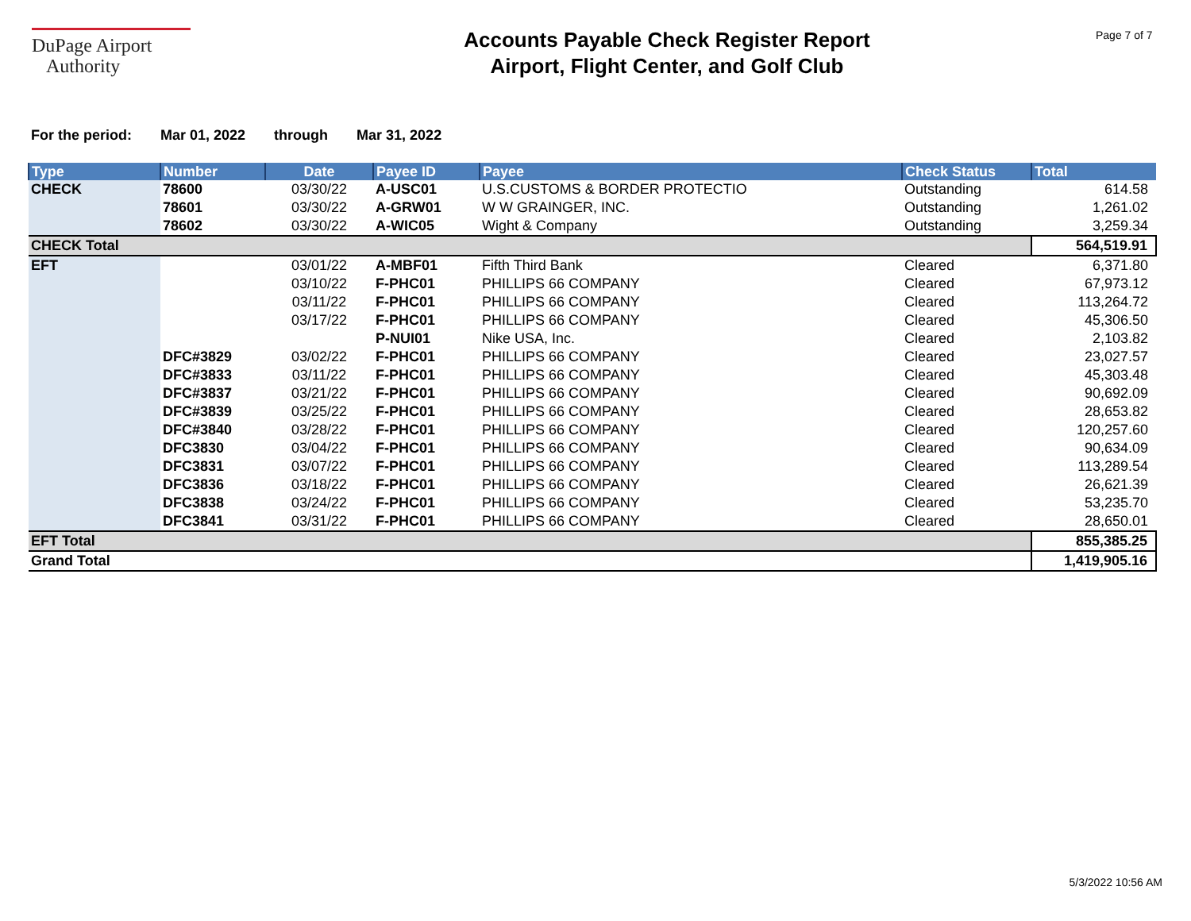DuPage Airport
Authority
Accounts Payable Check Register Report
Airport, Flight Center, and Golf Club
Page 7 of 7
For the period: Mar 01, 2022 through Mar 31, 2022
| Type | Number | Date | Payee ID | Payee | Check Status | Total |
| --- | --- | --- | --- | --- | --- | --- |
| CHECK | 78600 | 03/30/22 | A-USC01 | U.S.CUSTOMS & BORDER PROTECTIO | Outstanding | 614.58 |
| | 78601 | 03/30/22 | A-GRW01 | W W GRAINGER, INC. | Outstanding | 1,261.02 |
| | 78602 | 03/30/22 | A-WIC05 | Wight & Company | Outstanding | 3,259.34 |
| CHECK Total | | | | | | 564,519.91 |
| EFT | | 03/01/22 | A-MBF01 | Fifth Third Bank | Cleared | 6,371.80 |
| | | 03/10/22 | F-PHC01 | PHILLIPS 66 COMPANY | Cleared | 67,973.12 |
| | | 03/11/22 | F-PHC01 | PHILLIPS 66 COMPANY | Cleared | 113,264.72 |
| | | 03/17/22 | F-PHC01 | PHILLIPS 66 COMPANY | Cleared | 45,306.50 |
| | | | P-NUI01 | Nike USA, Inc. | Cleared | 2,103.82 |
| | DFC#3829 | 03/02/22 | F-PHC01 | PHILLIPS 66 COMPANY | Cleared | 23,027.57 |
| | DFC#3833 | 03/11/22 | F-PHC01 | PHILLIPS 66 COMPANY | Cleared | 45,303.48 |
| | DFC#3837 | 03/21/22 | F-PHC01 | PHILLIPS 66 COMPANY | Cleared | 90,692.09 |
| | DFC#3839 | 03/25/22 | F-PHC01 | PHILLIPS 66 COMPANY | Cleared | 28,653.82 |
| | DFC#3840 | 03/28/22 | F-PHC01 | PHILLIPS 66 COMPANY | Cleared | 120,257.60 |
| | DFC3830 | 03/04/22 | F-PHC01 | PHILLIPS 66 COMPANY | Cleared | 90,634.09 |
| | DFC3831 | 03/07/22 | F-PHC01 | PHILLIPS 66 COMPANY | Cleared | 113,289.54 |
| | DFC3836 | 03/18/22 | F-PHC01 | PHILLIPS 66 COMPANY | Cleared | 26,621.39 |
| | DFC3838 | 03/24/22 | F-PHC01 | PHILLIPS 66 COMPANY | Cleared | 53,235.70 |
| | DFC3841 | 03/31/22 | F-PHC01 | PHILLIPS 66 COMPANY | Cleared | 28,650.01 |
| EFT Total | | | | | | 855,385.25 |
| Grand Total | | | | | | 1,419,905.16 |
5/3/2022 10:56 AM